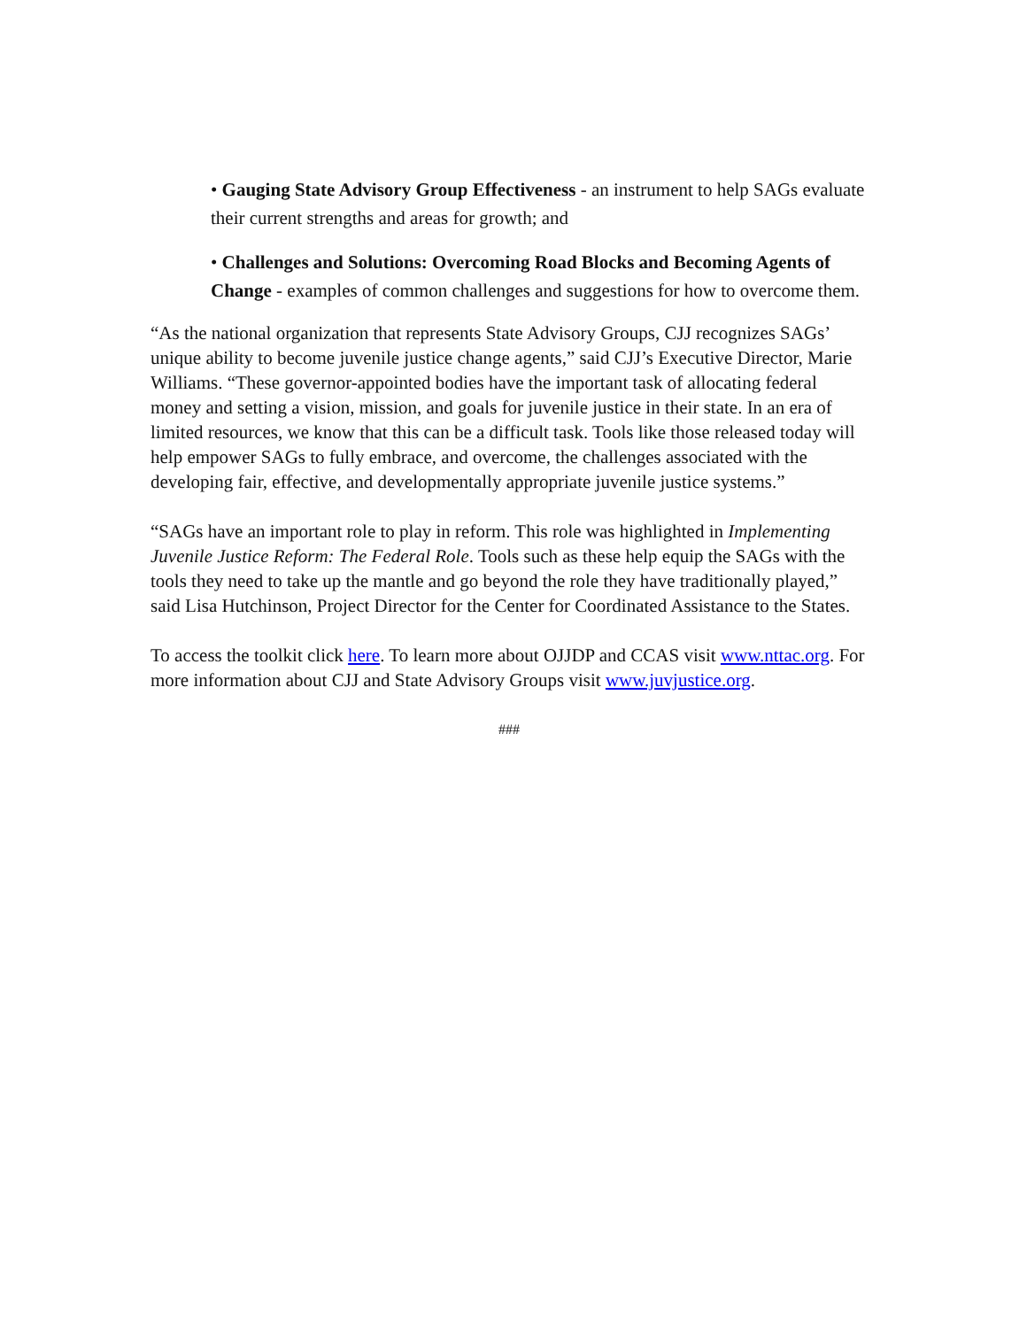• Gauging State Advisory Group Effectiveness - an instrument to help SAGs evaluate their current strengths and areas for growth; and
• Challenges and Solutions: Overcoming Road Blocks and Becoming Agents of Change - examples of common challenges and suggestions for how to overcome them.
“As the national organization that represents State Advisory Groups, CJJ recognizes SAGs’ unique ability to become juvenile justice change agents,” said CJJ’s Executive Director, Marie Williams. “These governor-appointed bodies have the important task of allocating federal money and setting a vision, mission, and goals for juvenile justice in their state. In an era of limited resources, we know that this can be a difficult task. Tools like those released today will help empower SAGs to fully embrace, and overcome, the challenges associated with the developing fair, effective, and developmentally appropriate juvenile justice systems.”
“SAGs have an important role to play in reform. This role was highlighted in Implementing Juvenile Justice Reform: The Federal Role. Tools such as these help equip the SAGs with the tools they need to take up the mantle and go beyond the role they have traditionally played,” said Lisa Hutchinson, Project Director for the Center for Coordinated Assistance to the States.
To access the toolkit click here. To learn more about OJJDP and CCAS visit www.nttac.org. For more information about CJJ and State Advisory Groups visit www.juvjustice.org.
###